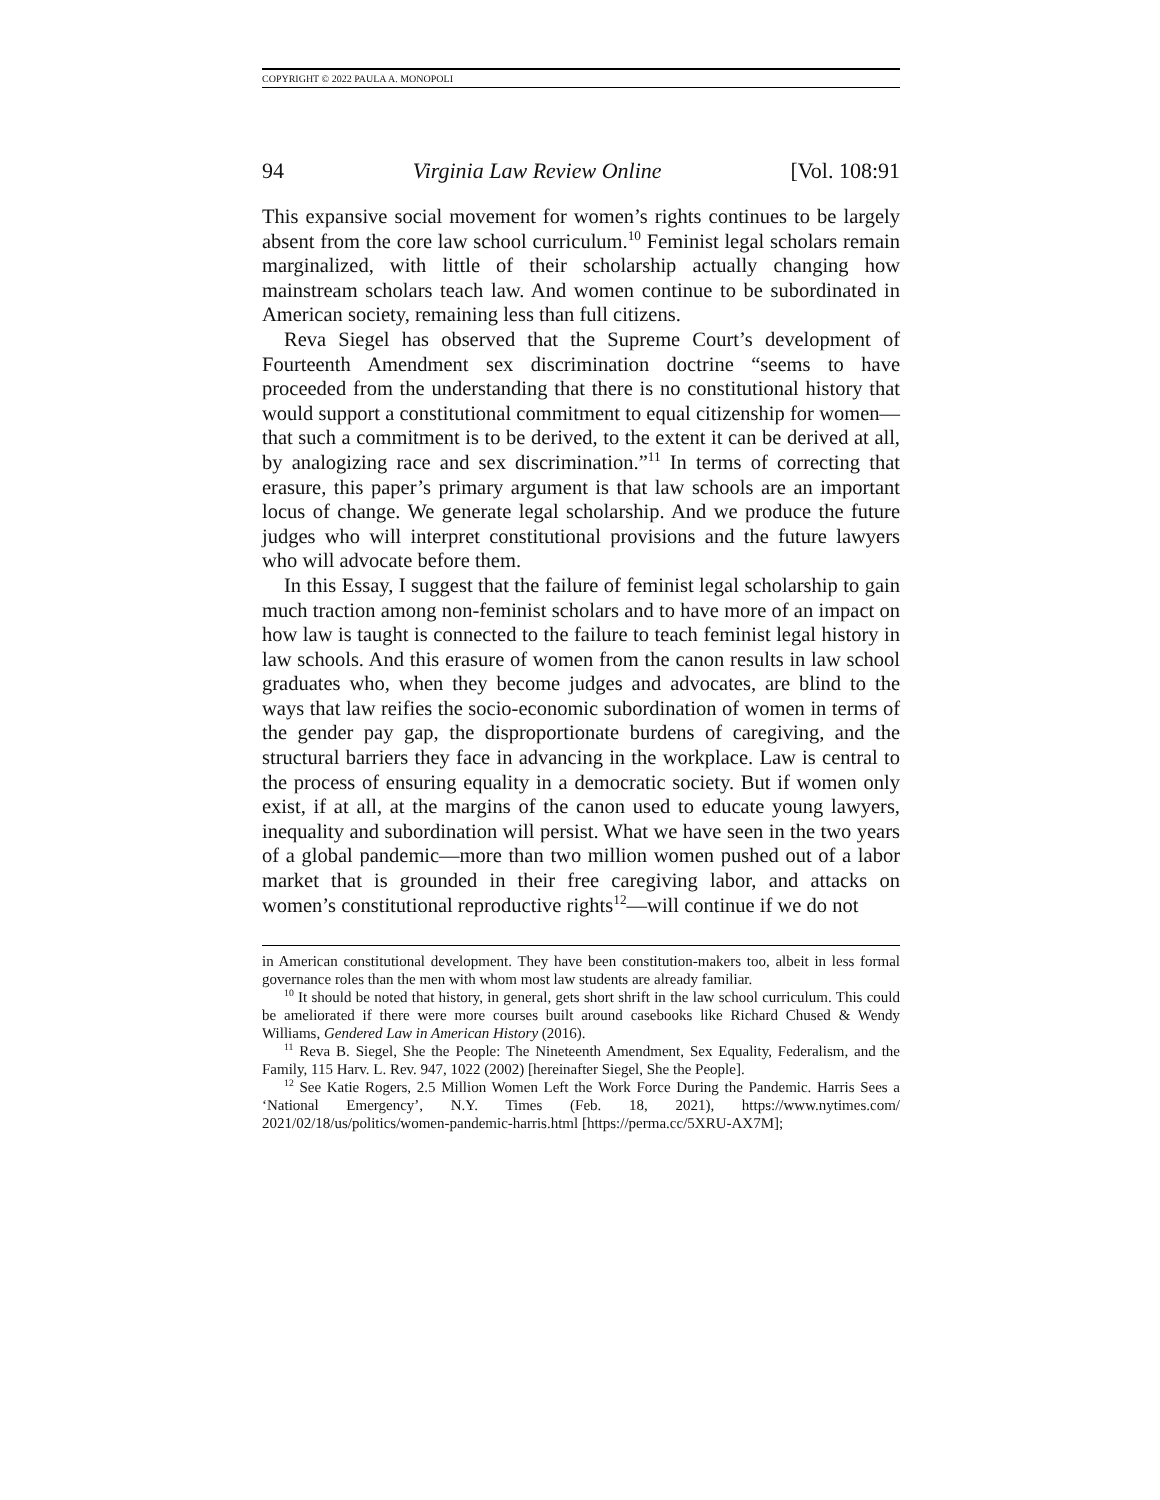COPYRIGHT © 2022 PAULA A. MONOPOLI
94 Virginia Law Review Online [Vol. 108:91
This expansive social movement for women’s rights continues to be largely absent from the core law school curriculum.<sup>10</sup> Feminist legal scholars remain marginalized, with little of their scholarship actually changing how mainstream scholars teach law. And women continue to be subordinated in American society, remaining less than full citizens.
Reva Siegel has observed that the Supreme Court’s development of Fourteenth Amendment sex discrimination doctrine “seems to have proceeded from the understanding that there is no constitutional history that would support a constitutional commitment to equal citizenship for women—that such a commitment is to be derived, to the extent it can be derived at all, by analogizing race and sex discrimination.”<sup>11</sup> In terms of correcting that erasure, this paper’s primary argument is that law schools are an important locus of change. We generate legal scholarship. And we produce the future judges who will interpret constitutional provisions and the future lawyers who will advocate before them.
In this Essay, I suggest that the failure of feminist legal scholarship to gain much traction among non-feminist scholars and to have more of an impact on how law is taught is connected to the failure to teach feminist legal history in law schools. And this erasure of women from the canon results in law school graduates who, when they become judges and advocates, are blind to the ways that law reifies the socio-economic subordination of women in terms of the gender pay gap, the disproportionate burdens of caregiving, and the structural barriers they face in advancing in the workplace. Law is central to the process of ensuring equality in a democratic society. But if women only exist, if at all, at the margins of the canon used to educate young lawyers, inequality and subordination will persist. What we have seen in the two years of a global pandemic—more than two million women pushed out of a labor market that is grounded in their free caregiving labor, and attacks on women’s constitutional reproductive rights<sup>12</sup>—will continue if we do not
in American constitutional development. They have been constitution-makers too, albeit in less formal governance roles than the men with whom most law students are already familiar.
<sup>10</sup> It should be noted that history, in general, gets short shrift in the law school curriculum. This could be ameliorated if there were more courses built around casebooks like Richard Chused & Wendy Williams, Gendered Law in American History (2016).
<sup>11</sup> Reva B. Siegel, She the People: The Nineteenth Amendment, Sex Equality, Federalism, and the Family, 115 Harv. L. Rev. 947, 1022 (2002) [hereinafter Siegel, She the People].
<sup>12</sup> See Katie Rogers, 2.5 Million Women Left the Work Force During the Pandemic. Harris Sees a ‘National Emergency’, N.Y. Times (Feb. 18, 2021), https://www.nytimes.com/ 2021/02/18/us/politics/women-pandemic-harris.html [https://perma.cc/5XRU-AX7M];